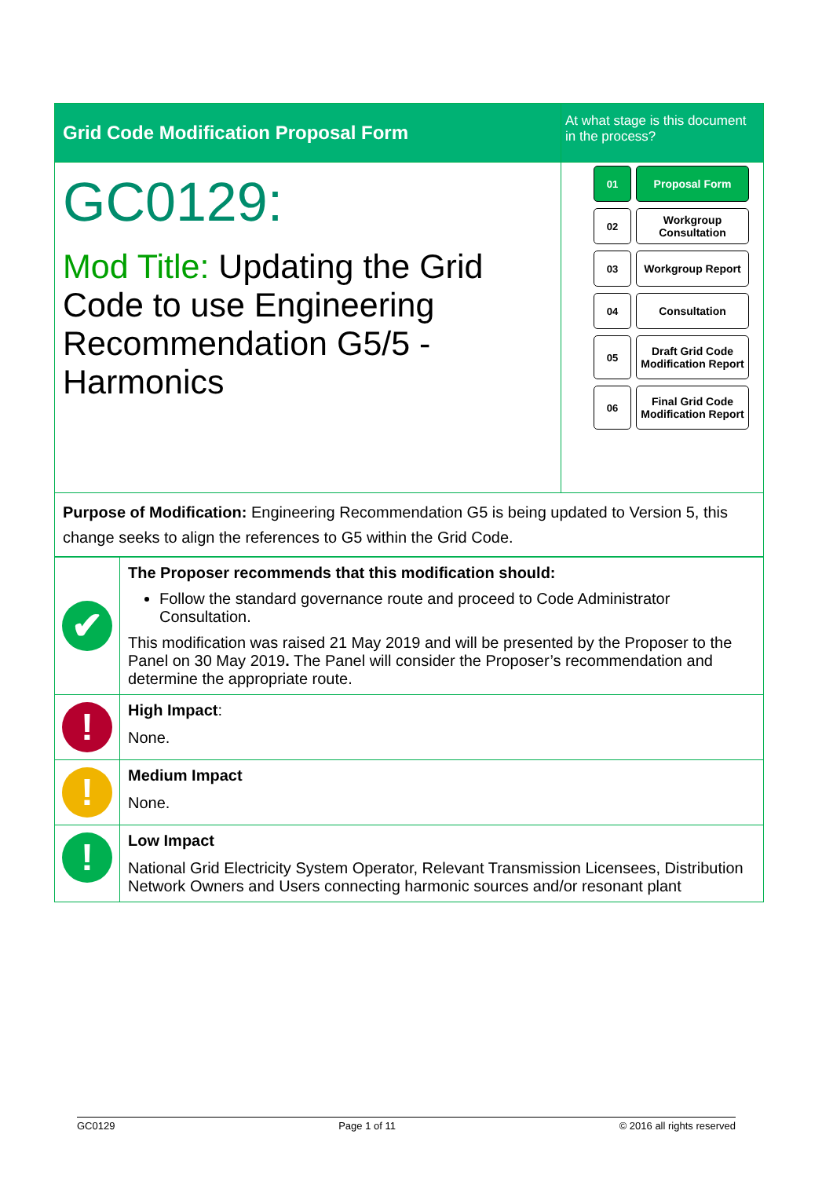| Grid Code Modification Proposal Form | At what stage is this document in the process? |
| GC0129: Mod Title: Updating the Grid Code to use Engineering Recommendation G5/5 - Harmonics | 01 Proposal Form 02 Workgroup Consultation 03 Workgroup Report 04 Consultation 05 Draft Grid Code Modification Report 06 Final Grid Code Modification Report |
| Purpose of Modification: Engineering Recommendation G5 is being updated to Version 5, this change seeks to align the references to G5 within the Grid Code. | |
| ✔ | The Proposer recommends that this modification should: Follow the standard governance route and proceed to Code Administrator Consultation. This modification was raised 21 May 2019 and will be presented by the Proposer to the Panel on 30 May 2019 . The Panel will consider the Proposer’s recommendation and determine the appropriate route. |
| ! | High Impact : None. |
| ! | Medium Impact None. |
| ! | Low Impact National Grid Electricity System Operator, Relevant Transmission Licensees, Distribution Network Owners and Users connecting harmonic sources and/or resonant plant |
GC0129 Page 1 of 11 © 2016 all rights reserved